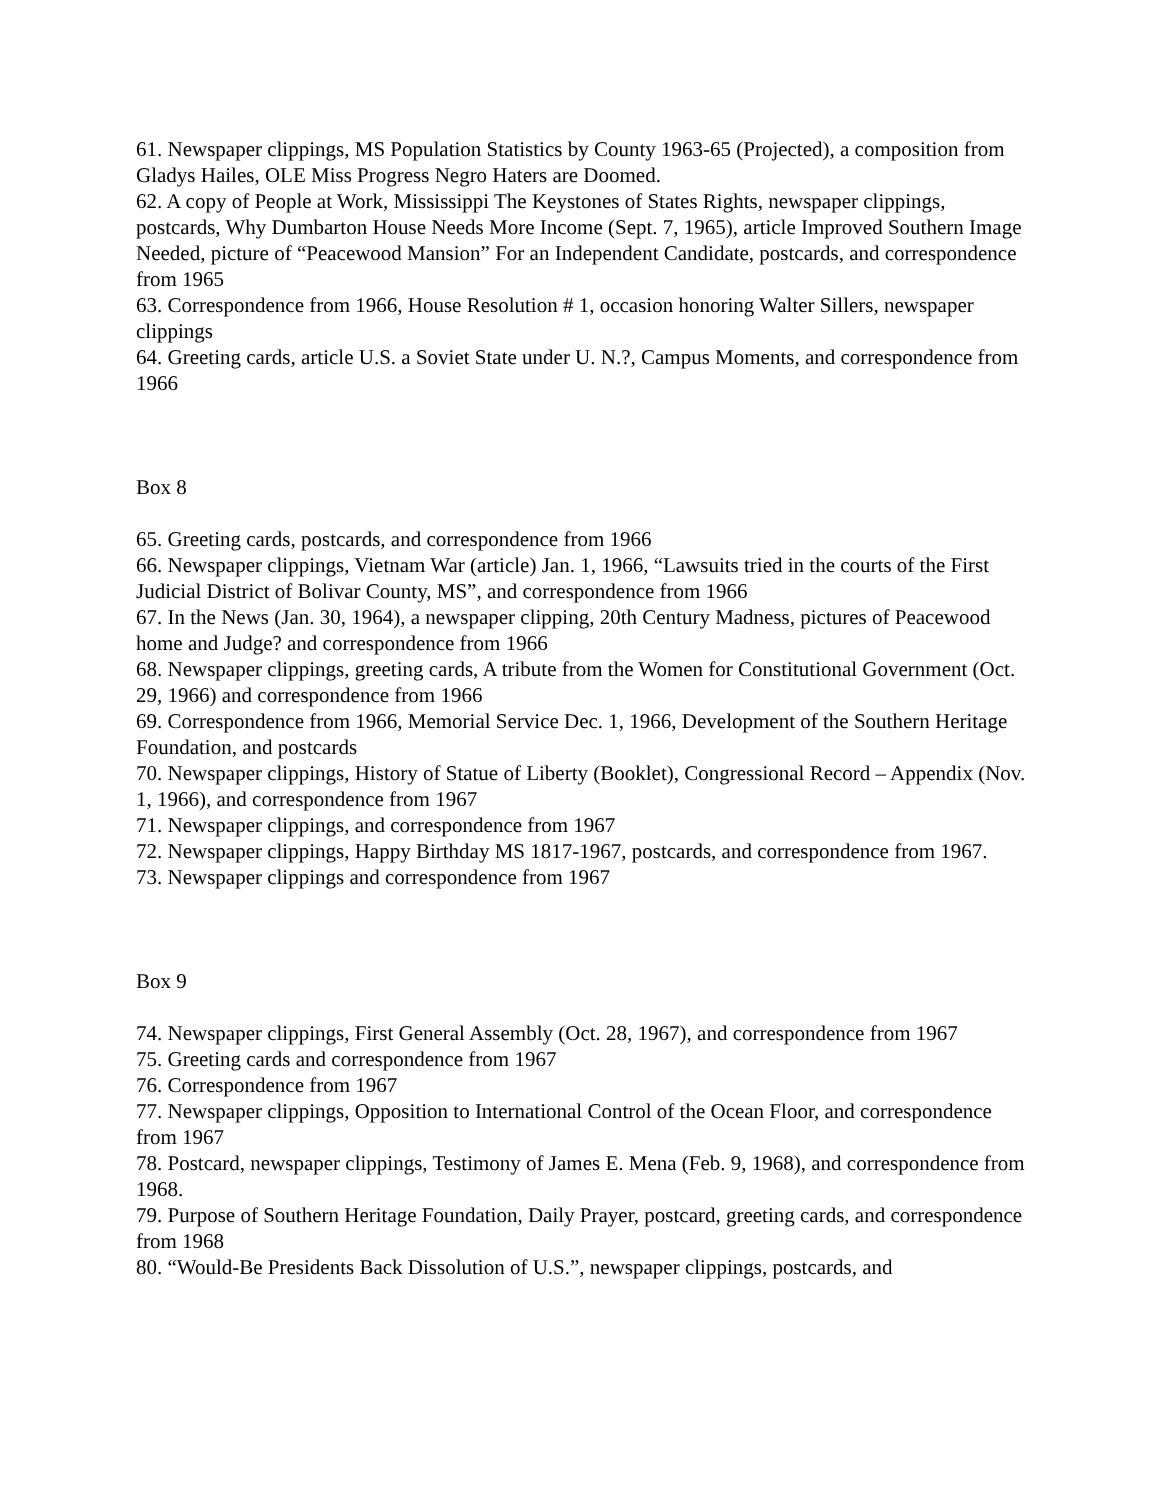61. Newspaper clippings, MS Population Statistics by County 1963-65 (Projected), a composition from Gladys Hailes, OLE Miss Progress Negro Haters are Doomed.
62. A copy of People at Work, Mississippi The Keystones of States Rights, newspaper clippings, postcards, Why Dumbarton House Needs More Income (Sept. 7, 1965), article Improved Southern Image Needed, picture of “Peacewood Mansion” For an Independent Candidate, postcards, and correspondence from 1965
63. Correspondence from 1966, House Resolution # 1, occasion honoring Walter Sillers, newspaper clippings
64. Greeting cards, article U.S. a Soviet State under U. N.?, Campus Moments, and correspondence from 1966
Box 8
65. Greeting cards, postcards, and correspondence from 1966
66. Newspaper clippings, Vietnam War (article) Jan. 1, 1966, “Lawsuits tried in the courts of the First Judicial District of Bolivar County, MS”, and correspondence from 1966
67. In the News (Jan. 30, 1964), a newspaper clipping, 20th Century Madness, pictures of Peacewood home and Judge? and correspondence from 1966
68. Newspaper clippings, greeting cards, A tribute from the Women for Constitutional Government (Oct. 29, 1966) and correspondence from 1966
69. Correspondence from 1966, Memorial Service Dec. 1, 1966, Development of the Southern Heritage Foundation, and postcards
70. Newspaper clippings, History of Statue of Liberty (Booklet), Congressional Record – Appendix (Nov. 1, 1966), and correspondence from 1967
71. Newspaper clippings, and correspondence from 1967
72. Newspaper clippings, Happy Birthday MS 1817-1967, postcards, and correspondence from 1967.
73. Newspaper clippings and correspondence from 1967
Box 9
74. Newspaper clippings, First General Assembly (Oct. 28, 1967), and correspondence from 1967
75. Greeting cards and correspondence from 1967
76. Correspondence from 1967
77. Newspaper clippings, Opposition to International Control of the Ocean Floor, and correspondence from 1967
78. Postcard, newspaper clippings, Testimony of James E. Mena (Feb. 9, 1968), and correspondence from 1968.
79. Purpose of Southern Heritage Foundation, Daily Prayer, postcard, greeting cards, and correspondence from 1968
80. “Would-Be Presidents Back Dissolution of U.S.”, newspaper clippings, postcards, and